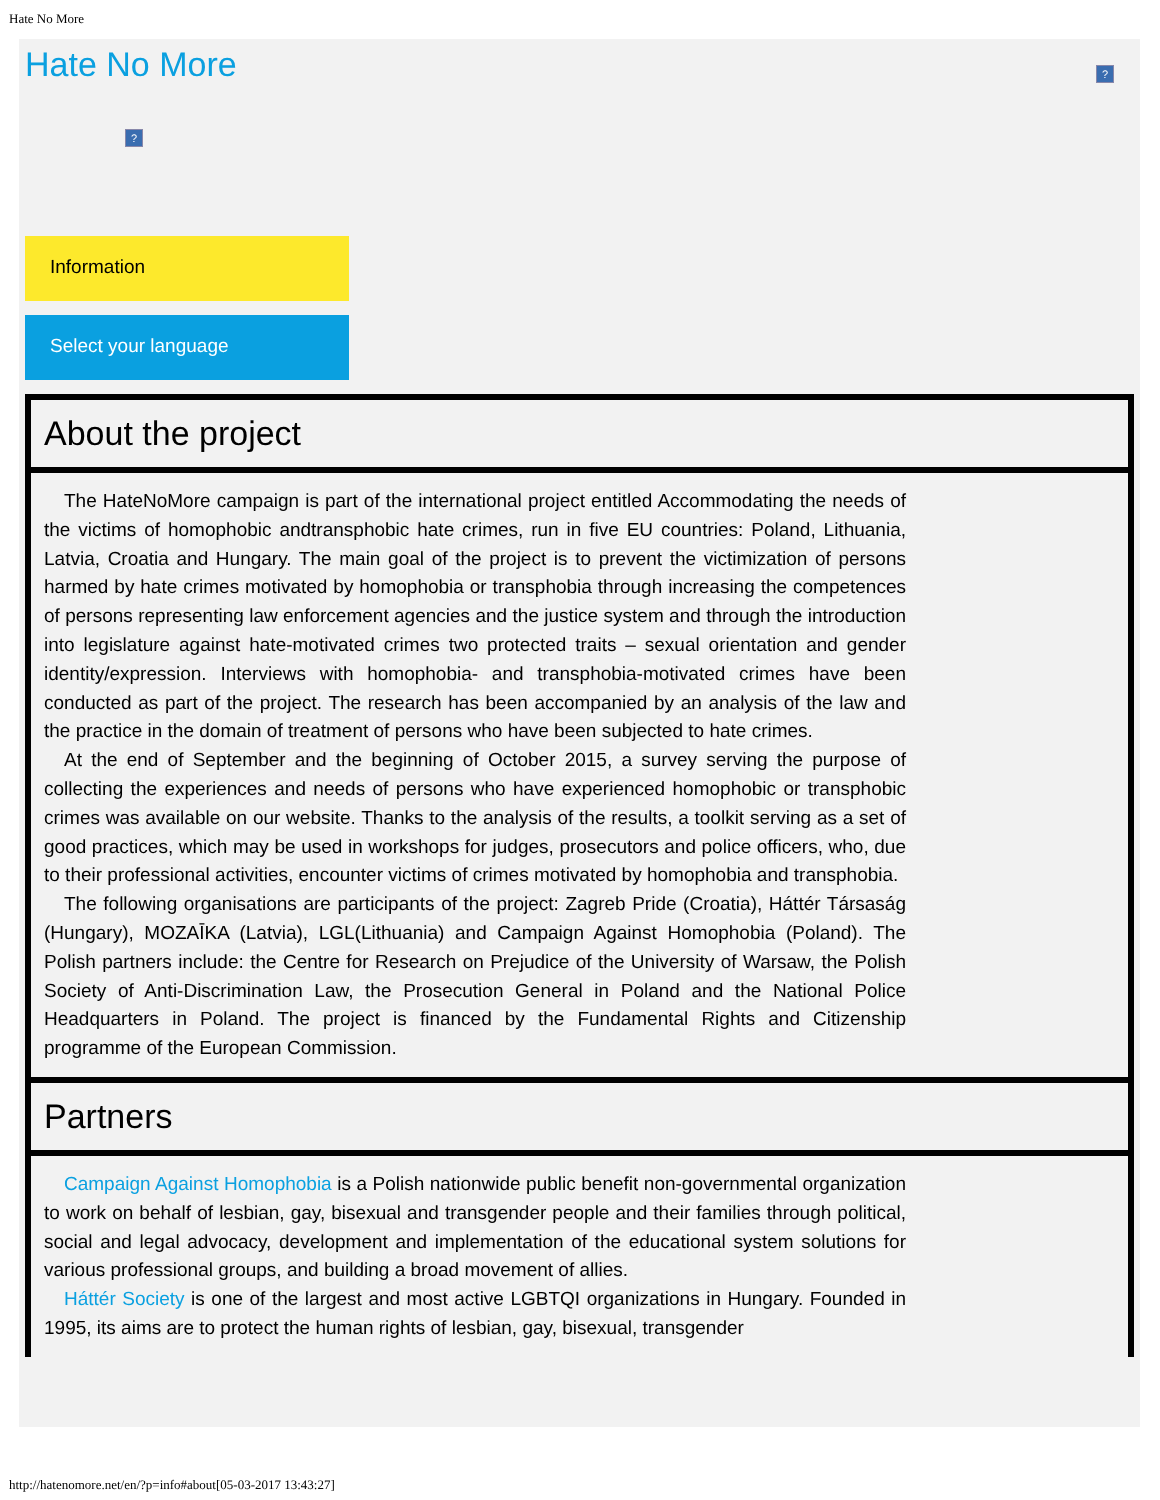Hate No More
Hate No More?
?
Information
Select your language
About the project
The HateNoMore campaign is part of the international project entitled Accommodating the needs of the victims of homophobic andtransphobic hate crimes, run in five EU countries: Poland, Lithuania, Latvia, Croatia and Hungary. The main goal of the project is to prevent the victimization of persons harmed by hate crimes motivated by homophobia or transphobia through increasing the competences of persons representing law enforcement agencies and the justice system and through the introduction into legislature against hate-motivated crimes two protected traits – sexual orientation and gender identity/expression. Interviews with homophobia- and transphobia-motivated crimes have been conducted as part of the project. The research has been accompanied by an analysis of the law and the practice in the domain of treatment of persons who have been subjected to hate crimes.
At the end of September and the beginning of October 2015, a survey serving the purpose of collecting the experiences and needs of persons who have experienced homophobic or transphobic crimes was available on our website. Thanks to the analysis of the results, a toolkit serving as a set of good practices, which may be used in workshops for judges, prosecutors and police officers, who, due to their professional activities, encounter victims of crimes motivated by homophobia and transphobia.
The following organisations are participants of the project: Zagreb Pride (Croatia), Háttér Társaság (Hungary), MOZAĪKA (Latvia), LGL(Lithuania) and Campaign Against Homophobia (Poland). The Polish partners include: the Centre for Research on Prejudice of the University of Warsaw, the Polish Society of Anti-Discrimination Law, the Prosecution General in Poland and the National Police Headquarters in Poland. The project is financed by the Fundamental Rights and Citizenship programme of the European Commission.
Partners
Campaign Against Homophobia is a Polish nationwide public benefit non-governmental organization to work on behalf of lesbian, gay, bisexual and transgender people and their families through political, social and legal advocacy, development and implementation of the educational system solutions for various professional groups, and building a broad movement of allies.
Háttér Society is one of the largest and most active LGBTQI organizations in Hungary. Founded in 1995, its aims are to protect the human rights of lesbian, gay, bisexual, transgender
http://hatenomore.net/en/?p=info#about[05-03-2017 13:43:27]